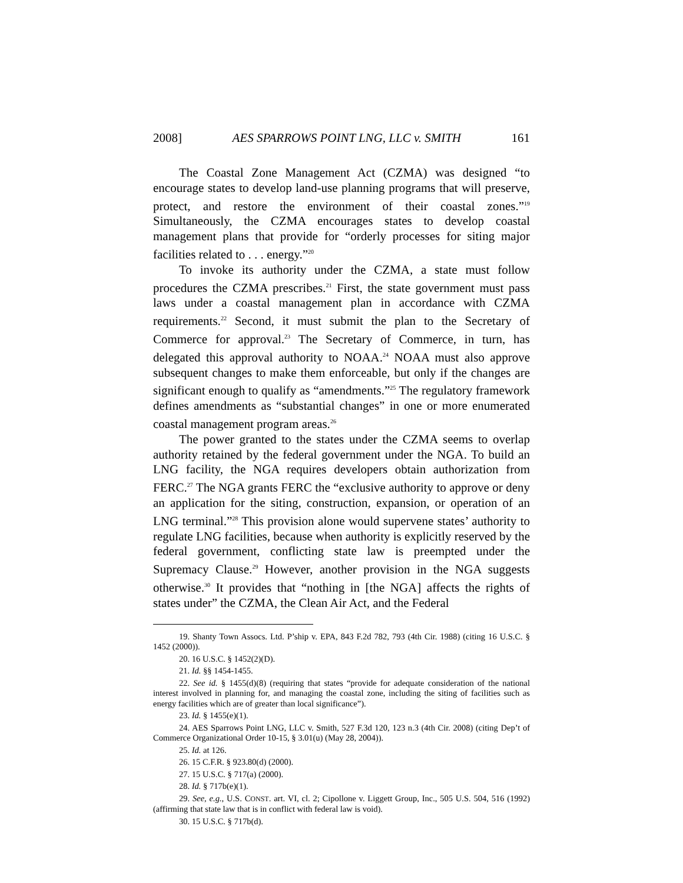2008] AES SPARROWS POINT LNG, LLC v. SMITH 161
The Coastal Zone Management Act (CZMA) was designed “to encourage states to develop land-use planning programs that will preserve, protect, and restore the environment of their coastal zones.”<sup>19</sup> Simultaneously, the CZMA encourages states to develop coastal management plans that provide for “orderly processes for siting major facilities related to . . . energy.”<sup>20</sup>
To invoke its authority under the CZMA, a state must follow procedures the CZMA prescribes.<sup>21</sup> First, the state government must pass laws under a coastal management plan in accordance with CZMA requirements.<sup>22</sup> Second, it must submit the plan to the Secretary of Commerce for approval.<sup>23</sup> The Secretary of Commerce, in turn, has delegated this approval authority to NOAA.<sup>24</sup> NOAA must also approve subsequent changes to make them enforceable, but only if the changes are significant enough to qualify as “amendments.”<sup>25</sup> The regulatory framework defines amendments as “substantial changes” in one or more enumerated coastal management program areas.<sup>26</sup>
The power granted to the states under the CZMA seems to overlap authority retained by the federal government under the NGA. To build an LNG facility, the NGA requires developers obtain authorization from FERC.<sup>27</sup> The NGA grants FERC the “exclusive authority to approve or deny an application for the siting, construction, expansion, or operation of an LNG terminal.”<sup>28</sup> This provision alone would supervene states’ authority to regulate LNG facilities, because when authority is explicitly reserved by the federal government, conflicting state law is preempted under the Supremacy Clause.<sup>29</sup> However, another provision in the NGA suggests otherwise.<sup>30</sup> It provides that “nothing in [the NGA] affects the rights of states under” the CZMA, the Clean Air Act, and the Federal
19. Shanty Town Assocs. Ltd. P’ship v. EPA, 843 F.2d 782, 793 (4th Cir. 1988) (citing 16 U.S.C. § 1452 (2000)).
20. 16 U.S.C. § 1452(2)(D).
21. Id. §§ 1454-1455.
22. See id. § 1455(d)(8) (requiring that states “provide for adequate consideration of the national interest involved in planning for, and managing the coastal zone, including the siting of facilities such as energy facilities which are of greater than local significance”).
23. Id. § 1455(e)(1).
24. AES Sparrows Point LNG, LLC v. Smith, 527 F.3d 120, 123 n.3 (4th Cir. 2008) (citing Dep’t of Commerce Organizational Order 10-15, § 3.01(u) (May 28, 2004)).
25. Id. at 126.
26. 15 C.F.R. § 923.80(d) (2000).
27. 15 U.S.C. § 717(a) (2000).
28. Id. § 717b(e)(1).
29. See, e.g., U.S. CONST. art. VI, cl. 2; Cipollone v. Liggett Group, Inc., 505 U.S. 504, 516 (1992) (affirming that state law that is in conflict with federal law is void).
30. 15 U.S.C. § 717b(d).